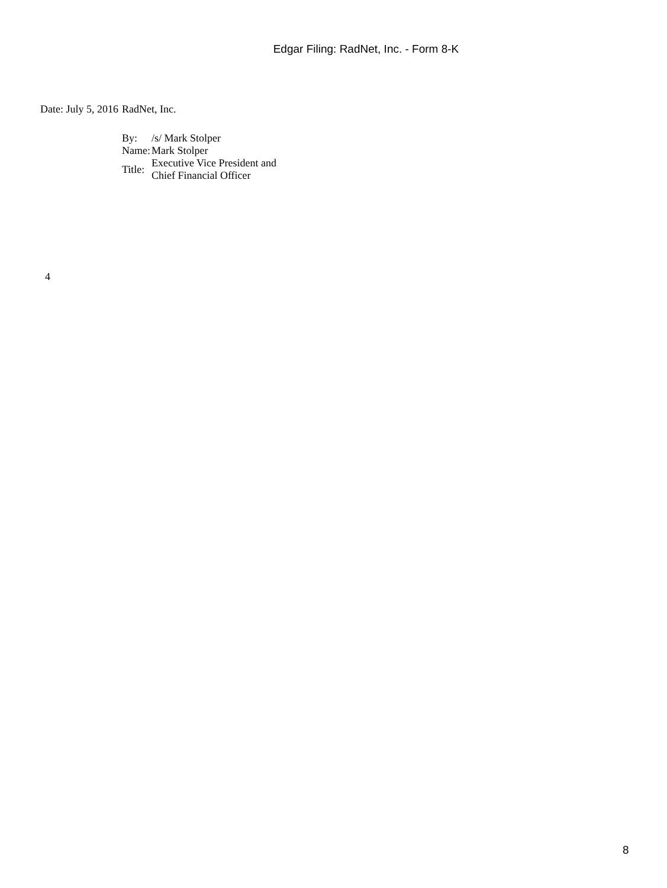Edgar Filing: RadNet, Inc. - Form 8-K
| Date: July 5, 2016 | RadNet, Inc. | |
| | By: | /s/ Mark Stolper |
| | Name: | Mark Stolper |
| | Title: | Executive Vice President and Chief Financial Officer |
4
8